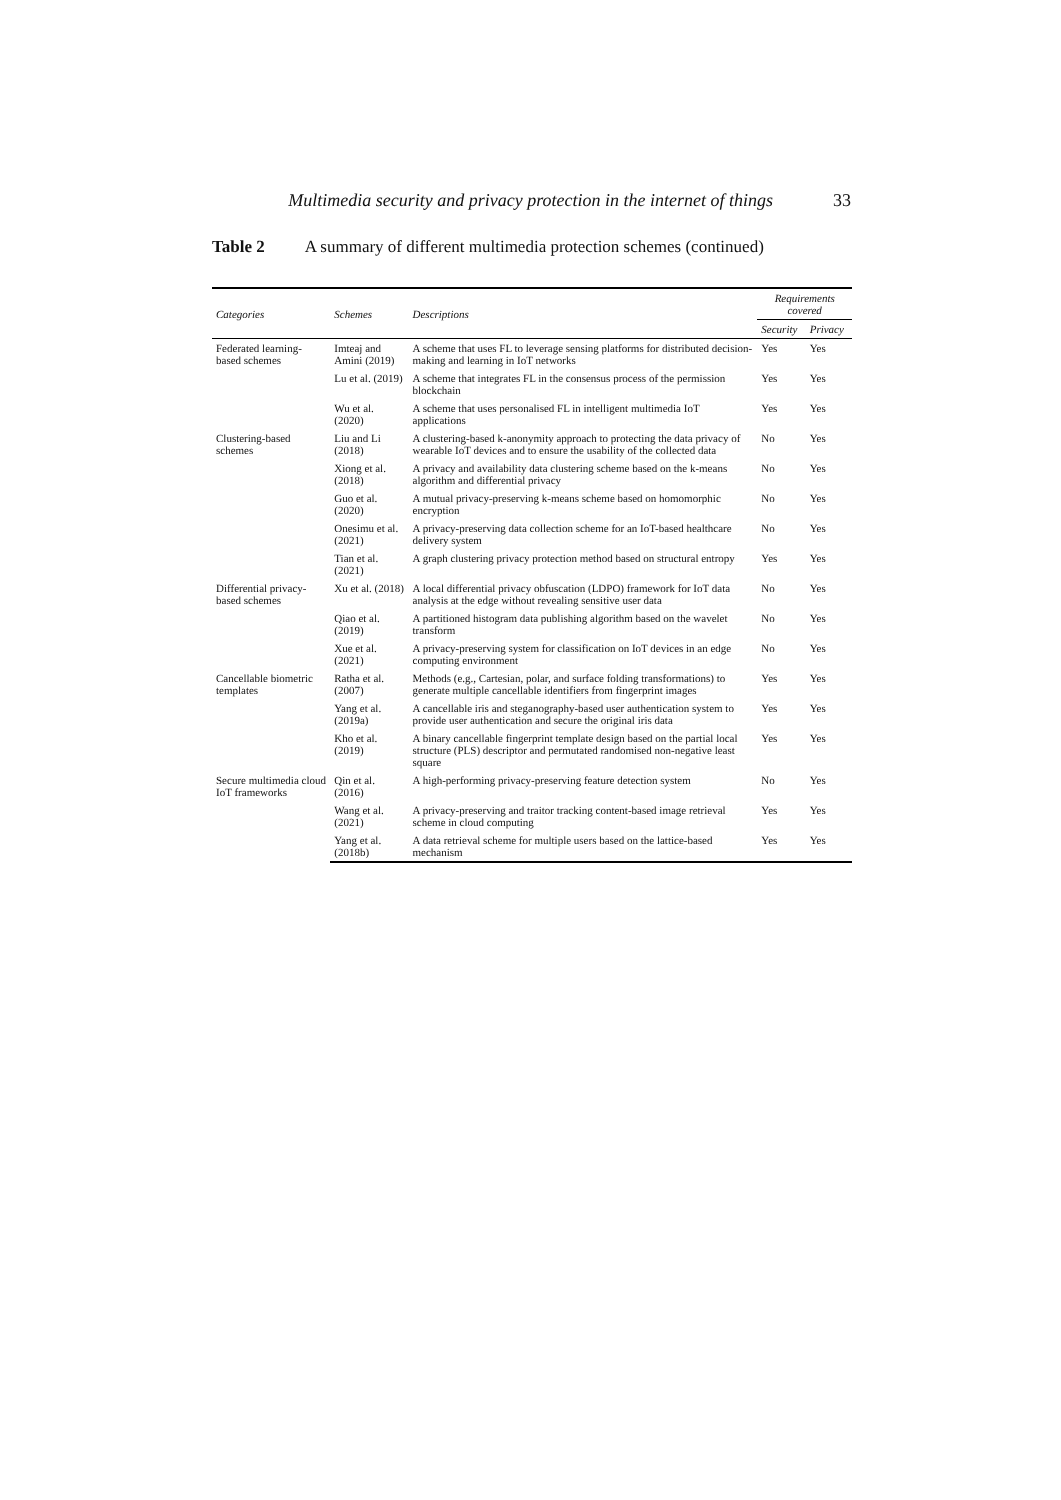Multimedia security and privacy protection in the internet of things 33
Table 2 A summary of different multimedia protection schemes (continued)
| Categories | Schemes | Descriptions | Requirements covered | |
| --- | --- | --- | --- | --- |
| | | | Security | Privacy |
| Federated learning-based schemes | Imteaj and Amini (2019) | A scheme that uses FL to leverage sensing platforms for distributed decision-making and learning in IoT networks | Yes | Yes |
| | Lu et al. (2019) | A scheme that integrates FL in the consensus process of the permission blockchain | Yes | Yes |
| | Wu et al. (2020) | A scheme that uses personalised FL in intelligent multimedia IoT applications | Yes | Yes |
| Clustering-based schemes | Liu and Li (2018) | A clustering-based k-anonymity approach to protecting the data privacy of wearable IoT devices and to ensure the usability of the collected data | No | Yes |
| | Xiong et al. (2018) | A privacy and availability data clustering scheme based on the k-means algorithm and differential privacy | No | Yes |
| | Guo et al. (2020) | A mutual privacy-preserving k-means scheme based on homomorphic encryption | No | Yes |
| | Onesimu et al. (2021) | A privacy-preserving data collection scheme for an IoT-based healthcare delivery system | No | Yes |
| | Tian et al. (2021) | A graph clustering privacy protection method based on structural entropy | Yes | Yes |
| Differential privacy-based schemes | Xu et al. (2018) | A local differential privacy obfuscation (LDPO) framework for IoT data analysis at the edge without revealing sensitive user data | No | Yes |
| | Qiao et al. (2019) | A partitioned histogram data publishing algorithm based on the wavelet transform | No | Yes |
| | Xue et al. (2021) | A privacy-preserving system for classification on IoT devices in an edge computing environment | No | Yes |
| Cancellable biometric templates | Ratha et al. (2007) | Methods (e.g., Cartesian, polar, and surface folding transformations) to generate multiple cancellable identifiers from fingerprint images | Yes | Yes |
| | Yang et al. (2019a) | A cancellable iris and steganography-based user authentication system to provide user authentication and secure the original iris data | Yes | Yes |
| | Kho et al. (2019) | A binary cancellable fingerprint template design based on the partial local structure (PLS) descriptor and permutated randomised non-negative least square | Yes | Yes |
| Secure multimedia cloud IoT frameworks | Qin et al. (2016) | A high-performing privacy-preserving feature detection system | No | Yes |
| | Wang et al. (2021) | A privacy-preserving and traitor tracking content-based image retrieval scheme in cloud computing | Yes | Yes |
| | Yang et al. (2018b) | A data retrieval scheme for multiple users based on the lattice-based mechanism | Yes | Yes |